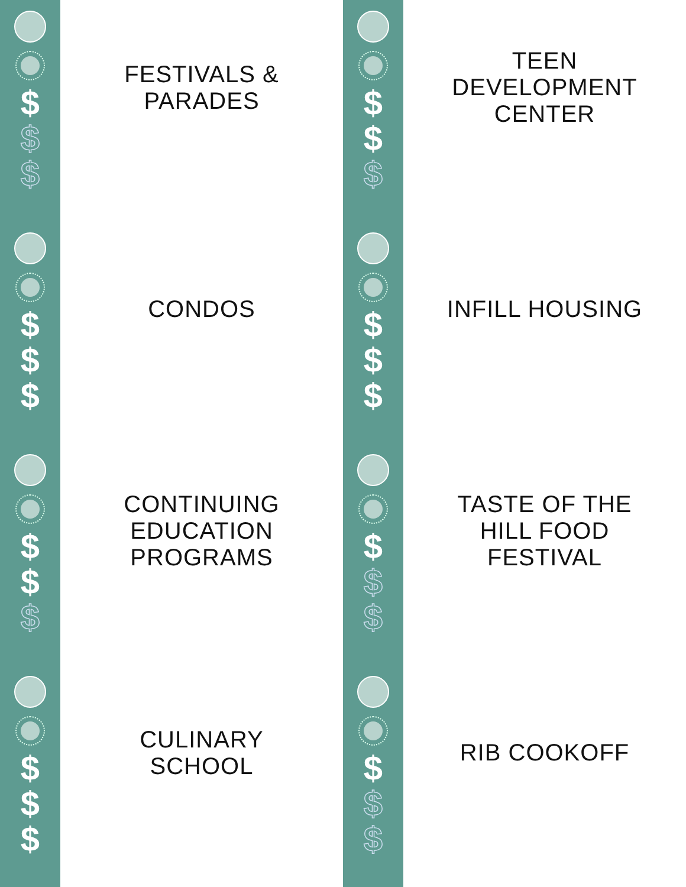$
$
$
$
$
$
$
$
$
$
$
$
FESTIVALS &
PARADES
CONDOS
CONTINUING
EDUCATION
PROGRAMS
CULINARY
SCHOOL
$
$
$
$
$
$
$
$
$
$
$
$
TEEN
DEVELOPMENT
CENTER
INFILL HOUSING
TASTE OF THE
HILL FOOD
FESTIVAL
RIB COOKOFF